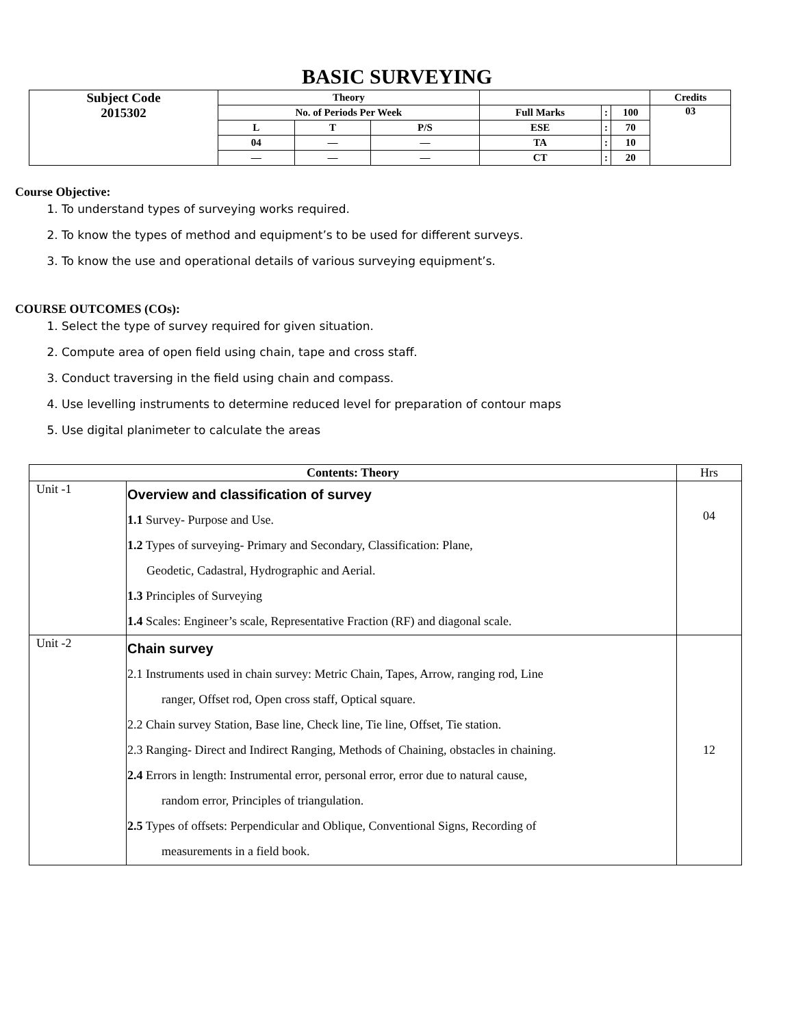BASIC SURVEYING
| Subject Code 2015302 | Theory | | | | | | Credits |
| | No. of Periods Per Week | | | Full Marks | : | 100 | 03 |
| | L | T | P/S | ESE | : | 70 | |
| | 04 | — | — | TA | : | 10 | |
| | — | — | — | CT | : | 20 | |
Course Objective:
1. To understand types of surveying works required.
2. To know the types of method and equipment’s to be used for different surveys.
3. To know the use and operational details of various surveying equipment’s.
COURSE OUTCOMES (COs):
1. Select the type of survey required for given situation.
2. Compute area of open field using chain, tape and cross staff.
3. Conduct traversing in the field using chain and compass.
4. Use levelling instruments to determine reduced level for preparation of contour maps
5. Use digital planimeter to calculate the areas
| Contents: Theory | | Hrs |
| --- | --- | --- |
| Unit -1 | Overview and classification of survey 1.1 Survey- Purpose and Use. 1.2 Types of surveying- Primary and Secondary, Classification: Plane, Geodetic, Cadastral, Hydrographic and Aerial. 1.3 Principles of Surveying 1.4 Scales: Engineer’s scale, Representative Fraction (RF) and diagonal scale. | 04 |
| Unit -2 | Chain survey 2.1 Instruments used in chain survey: Metric Chain, Tapes, Arrow, ranging rod, Line ranger, Offset rod, Open cross staff, Optical square. 2.2 Chain survey Station, Base line, Check line, Tie line, Offset, Tie station. 2.3 Ranging- Direct and Indirect Ranging, Methods of Chaining, obstacles in chaining. 2.4 Errors in length: Instrumental error, personal error, error due to natural cause, random error, Principles of triangulation. 2.5 Types of offsets: Perpendicular and Oblique, Conventional Signs, Recording of measurements in a field book. | 12 |